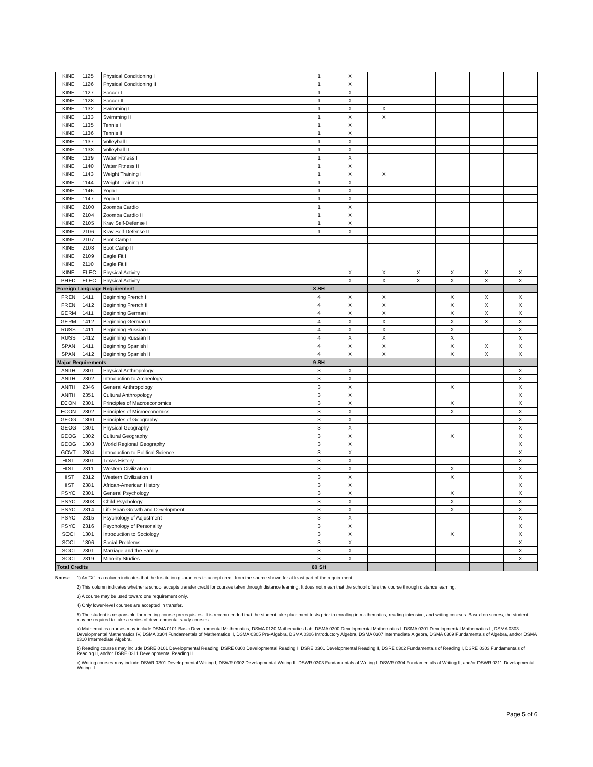| KINE | 1125 | Physical Conditioning I | 1 | X | | | | | |
| KINE | 1126 | Physical Conditioning II | 1 | X | | | | | |
| KINE | 1127 | Soccer I | 1 | X | | | | | |
| KINE | 1128 | Soccer II | 1 | X | | | | | |
| KINE | 1132 | Swimming I | 1 | X | X | | | | |
| KINE | 1133 | Swimming II | 1 | X | X | | | | |
| KINE | 1135 | Tennis I | 1 | X | | | | | |
| KINE | 1136 | Tennis II | 1 | X | | | | | |
| KINE | 1137 | Volleyball I | 1 | X | | | | | |
| KINE | 1138 | Volleyball II | 1 | X | | | | | |
| KINE | 1139 | Water Fitness I | 1 | X | | | | | |
| KINE | 1140 | Water Fitness II | 1 | X | | | | | |
| KINE | 1143 | Weight Training I | 1 | X | X | | | | |
| KINE | 1144 | Weight Training II | 1 | X | | | | | |
| KINE | 1146 | Yoga I | 1 | X | | | | | |
| KINE | 1147 | Yoga II | 1 | X | | | | | |
| KINE | 2100 | Zoomba Cardio | 1 | X | | | | | |
| KINE | 2104 | Zoomba Cardio II | 1 | X | | | | | |
| KINE | 2105 | Krav Self-Defense I | 1 | X | | | | | |
| KINE | 2106 | Krav Self-Defense II | 1 | X | | | | | |
| KINE | 2107 | Boot Camp I | | | | | | | |
| KINE | 2108 | Boot Camp II | | | | | | | |
| KINE | 2109 | Eagle Fit I | | | | | | | |
| KINE | 2110 | Eagle Fit II | | | | | | | |
| KINE | ELEC | Physical Activity | | X | X | X | X | X | X |
| PHED | ELEC | Physical Activity | | X | X | X | X | X | X |
| Foreign Language Requirement | | | 8 SH | | | | | | |
| FREN | 1411 | Beginning French I | 4 | X | X | | X | X | X |
| FREN | 1412 | Beginning French II | 4 | X | X | | X | X | X |
| GERM | 1411 | Beginning German I | 4 | X | X | | X | X | X |
| GERM | 1412 | Beginning German II | 4 | X | X | | X | X | X |
| RUSS | 1411 | Beginning Russian I | 4 | X | X | | X | | X |
| RUSS | 1412 | Beginning Russian II | 4 | X | X | | X | | X |
| SPAN | 1411 | Beginning Spanish I | 4 | X | X | | X | X | X |
| SPAN | 1412 | Beginning Spanish II | 4 | X | X | | X | X | X |
| Major Requirements | | | 9 SH | | | | | | |
| ANTH | 2301 | Physical Anthropology | 3 | X | | | | | X |
| ANTH | 2302 | Introduction to Archeology | 3 | X | | | | | X |
| ANTH | 2346 | General Anthropology | 3 | X | | | X | | X |
| ANTH | 2351 | Cultural Anthropology | 3 | X | | | | | X |
| ECON | 2301 | Principles of Macroeconomics | 3 | X | | | X | | X |
| ECON | 2302 | Principles of Microeconomics | 3 | X | | | X | | X |
| GEOG | 1300 | Principles of Geography | 3 | X | | | | | X |
| GEOG | 1301 | Physical Geography | 3 | X | | | | | X |
| GEOG | 1302 | Cultural Geography | 3 | X | | | X | | X |
| GEOG | 1303 | World Regional Geography | 3 | X | | | | | X |
| GOVT | 2304 | Introduction to Political Science | 3 | X | | | | | X |
| HIST | 2301 | Texas History | 3 | X | | | | | X |
| HIST | 2311 | Western Civilization I | 3 | X | | | X | | X |
| HIST | 2312 | Western Civilization II | 3 | X | | | X | | X |
| HIST | 2381 | African-American History | 3 | X | | | | | X |
| PSYC | 2301 | General Psychology | 3 | X | | | X | | X |
| PSYC | 2308 | Child Psychology | 3 | X | | | X | | X |
| PSYC | 2314 | Life Span Growth and Development | 3 | X | | | X | | X |
| PSYC | 2315 | Psychology of Adjustment | 3 | X | | | | | X |
| PSYC | 2316 | Psychology of Personality | 3 | X | | | | | X |
| SOCI | 1301 | Introduction to Sociology | 3 | X | | | X | | X |
| SOCI | 1306 | Social Problems | 3 | X | | | | | X |
| SOCI | 2301 | Marriage and the Family | 3 | X | | | | | X |
| SOCI | 2319 | Minority Studies | 3 | X | | | | | X |
| Total Credits | | | 60 SH | | | | | | |
Notes: 1) An "X" in a column indicates that the Institution guarantees to accept credit from the source shown for at least part of the requirement.
2) This column indicates whether a school accepts transfer credit for courses taken through distance learning. It does not mean that the school offers the course through distance learning.
3) A course may be used toward one requirement only.
4) Only lower-level courses are accepted in transfer.
5) The student is responsible for meeting course prerequisites. It is recommended that the student take placement tests prior to enrolling in mathematics, reading-intensive, and writing courses. Based on scores, the student may be required to take a series of developmental study courses.
a) Mathematics courses may include DSMA 0101 Basic Developmental Mathematics, DSMA 0120 Mathematics Lab, DSMA 0300 Developmental Mathematics I, DSMA 0301 Developmental Mathematics II, DSMA 0303 Developmental Mathematics IV, DSMA 0304 Fundamentals of Mathematics II, DSMA 0305 Pre-Algebra, DSMA 0306 Introductory Algebra, DSMA 0307 Intermediate Algebra, DSMA 0309 Fundamentals of Algebra, and/or DSMA 0310 Intermediate Algebra.
b) Reading courses may include DSRE 0101 Developmental Reading, DSRE 0300 Developmental Reading I, DSRE 0301 Developmental Reading II, DSRE 0302 Fundamentals of Reading I, DSRE 0303 Fundamentals of Reading II, and/or DSRE 0311 Developmental Reading II.
c) Writing courses may include DSWR 0301 Developmental Writing I, DSWR 0302 Developmental Writing II, DSWR 0303 Fundamentals of Writing I, DSWR 0304 Fundamentals of Writing II, and/or DSWR 0311 Developmental Writing II.
Page 5 of 6